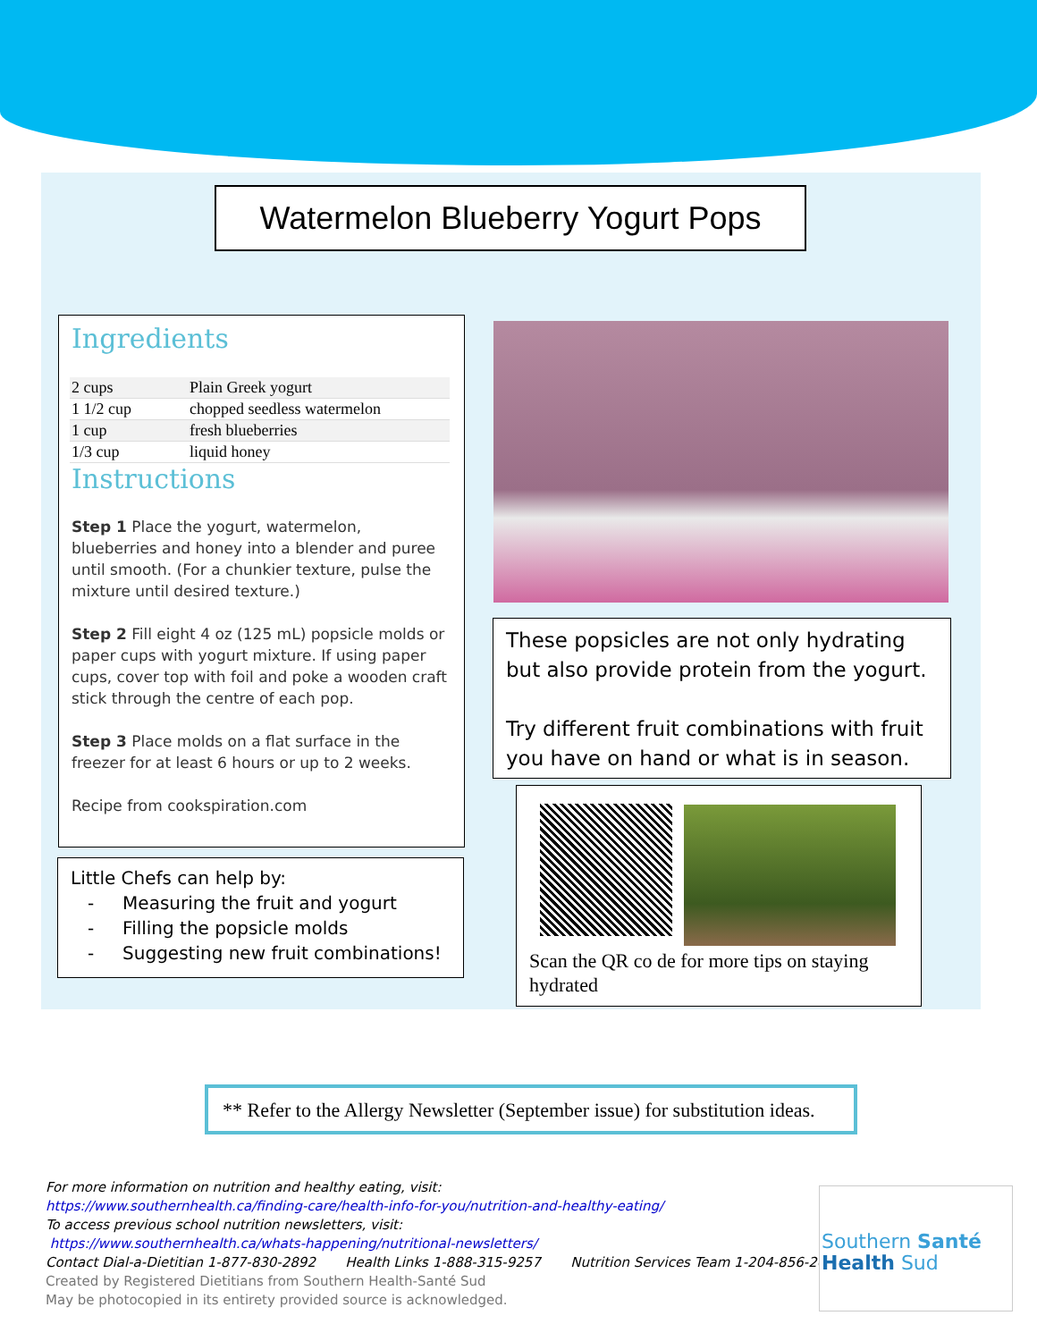Watermelon Blueberry Yogurt Pops
Ingredients
| 2 cups | Plain Greek yogurt |
| 1 1/2 cup | chopped seedless watermelon |
| 1 cup | fresh blueberries |
| 1/3 cup | liquid honey |
Instructions
Step 1 Place the yogurt, watermelon, blueberries and honey into a blender and puree until smooth. (For a chunkier texture, pulse the mixture until desired texture.)
Step 2 Fill eight 4 oz (125 mL) popsicle molds or paper cups with yogurt mixture. If using paper cups, cover top with foil and poke a wooden craft stick through the centre of each pop.
Step 3 Place molds on a flat surface in the freezer for at least 6 hours or up to 2 weeks.
Recipe from cookspiration.com
Little Chefs can help by:
- Measuring the fruit and yogurt
- Filling the popsicle molds
- Suggesting new fruit combinations!
These popsicles are not only hydrating but also provide protein from the yogurt.
Try different fruit combinations with fruit you have on hand or what is in season.
Scan the QR co de for more tips on staying hydrated
** Refer to the Allergy Newsletter (September issue) for substitution ideas.
For more information on nutrition and healthy eating, visit:
https://www.southernhealth.ca/finding-care/health-info-for-you/nutrition-and-healthy-eating/
To access previous school nutrition newsletters, visit:
https://www.southernhealth.ca/whats-happening/nutritional-newsletters/
Contact Dial-a-Dietitian 1-877-830-2892 Health Links 1-888-315-9257 Nutrition Services Team 1-204-856-2055
Created by Registered Dietitians from Southern Health-Santé Sud
May be photocopied in its entirety provided source is acknowledged.
Southern Santé
Health Sud